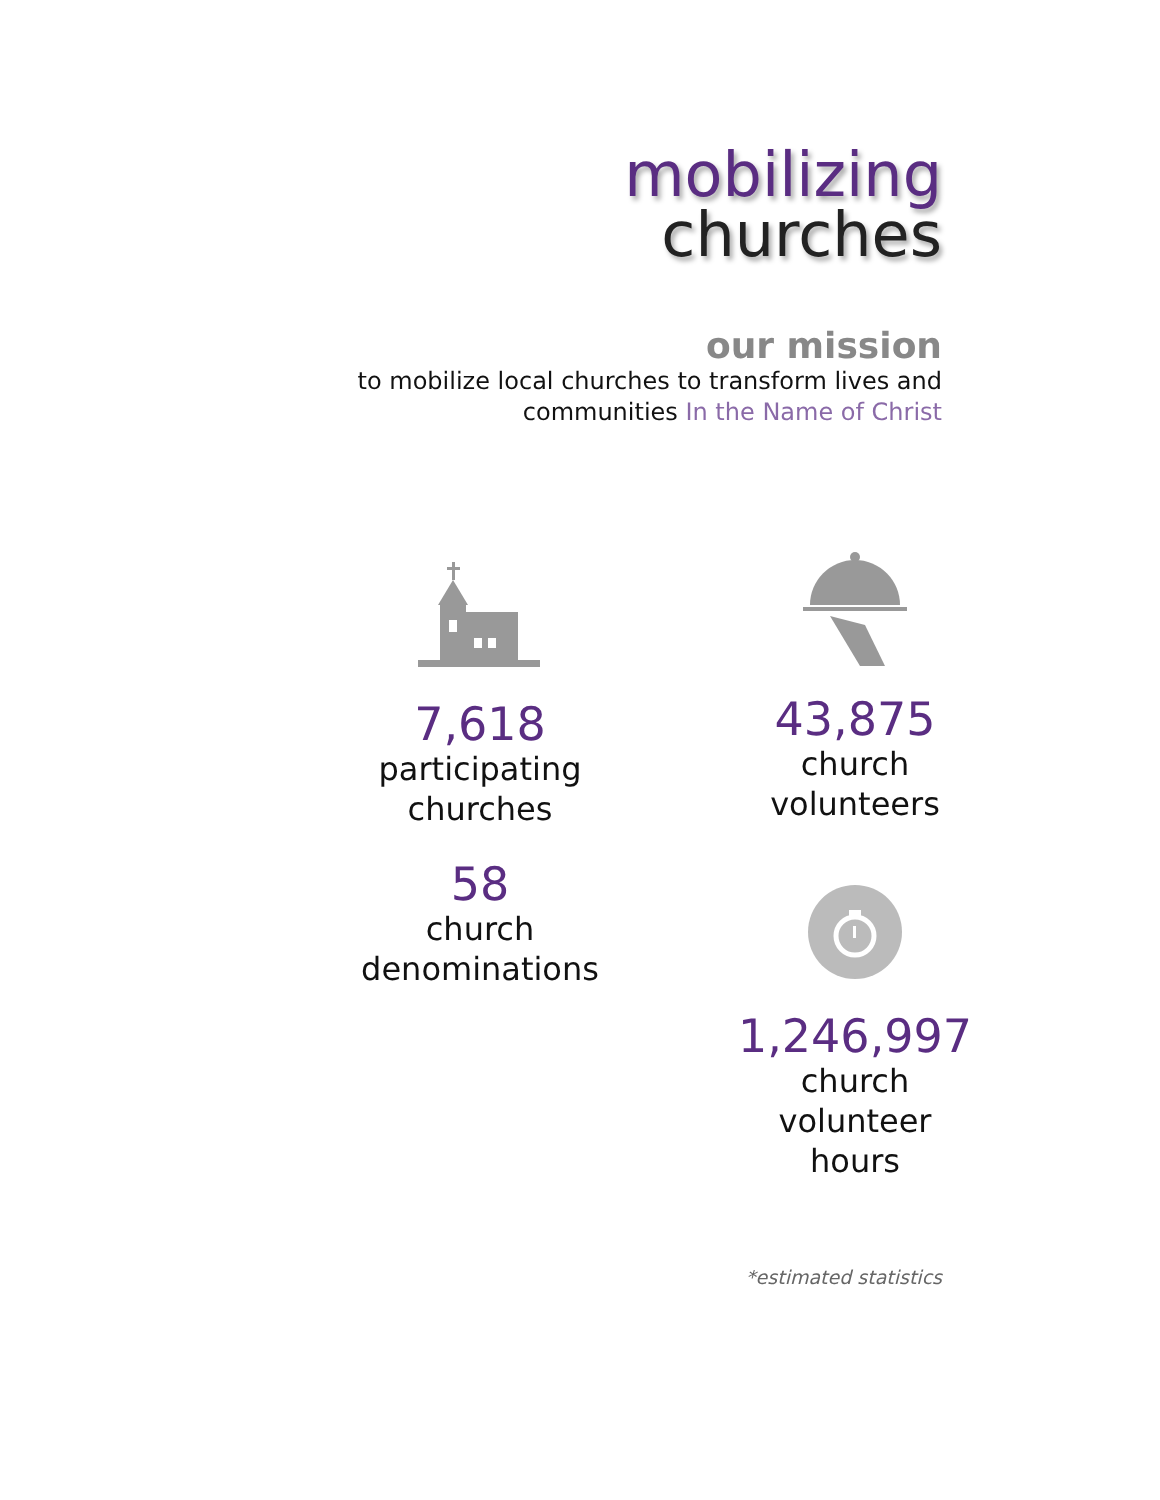mobilizing
churches
our mission
to mobilize local churches to transform lives and
communities In the Name of Christ
7,618
participating
churches
58
church
denominations
43,875
church
volunteers
1,246,997
church
volunteer
hours
*estimated statistics